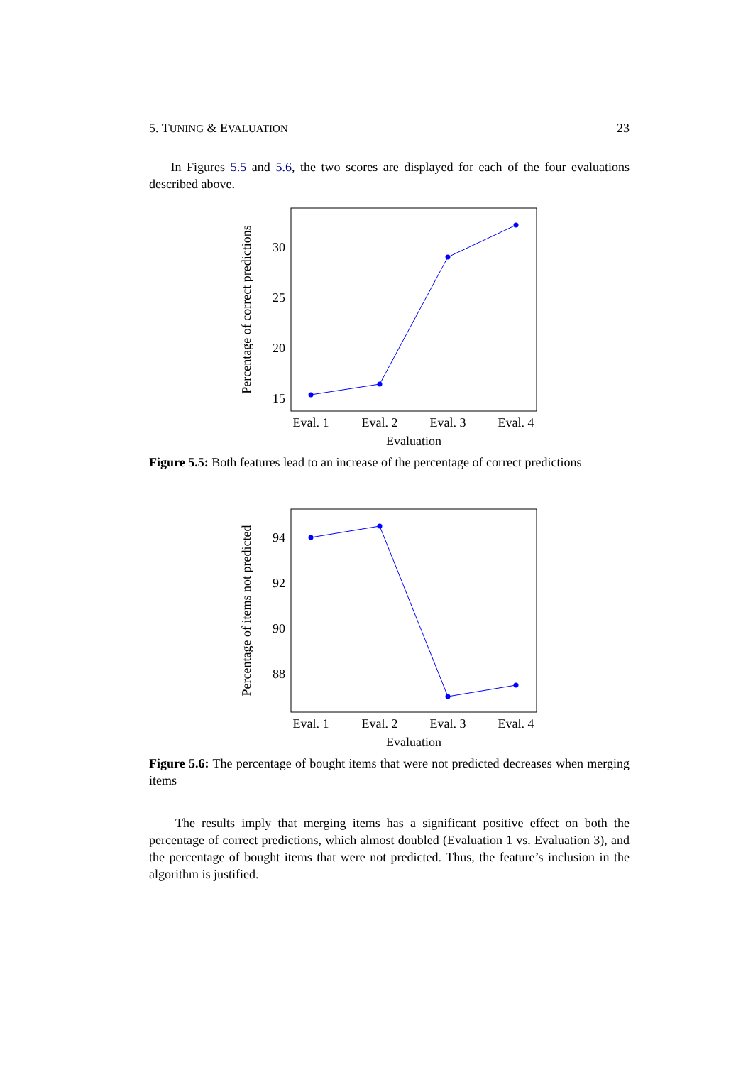5. TUNING & EVALUATION 23
In Figures 5.5 and 5.6, the two scores are displayed for each of the four evaluations described above.
Percentage of correct predictions
30
25
20
15
Eval. 1
Eval. 2
Eval. 3
Eval. 4
Evaluation
Figure 5.5: Both features lead to an increase of the percentage of correct predictions
Percentage of items not predicted
94
92
90
88
Eval. 1
Eval. 2
Eval. 3
Eval. 4
Evaluation
Figure 5.6: The percentage of bought items that were not predicted decreases when merging items
The results imply that merging items has a significant positive effect on both the percentage of correct predictions, which almost doubled (Evaluation 1 vs. Evaluation 3), and the percentage of bought items that were not predicted. Thus, the feature’s inclusion in the algorithm is justified.